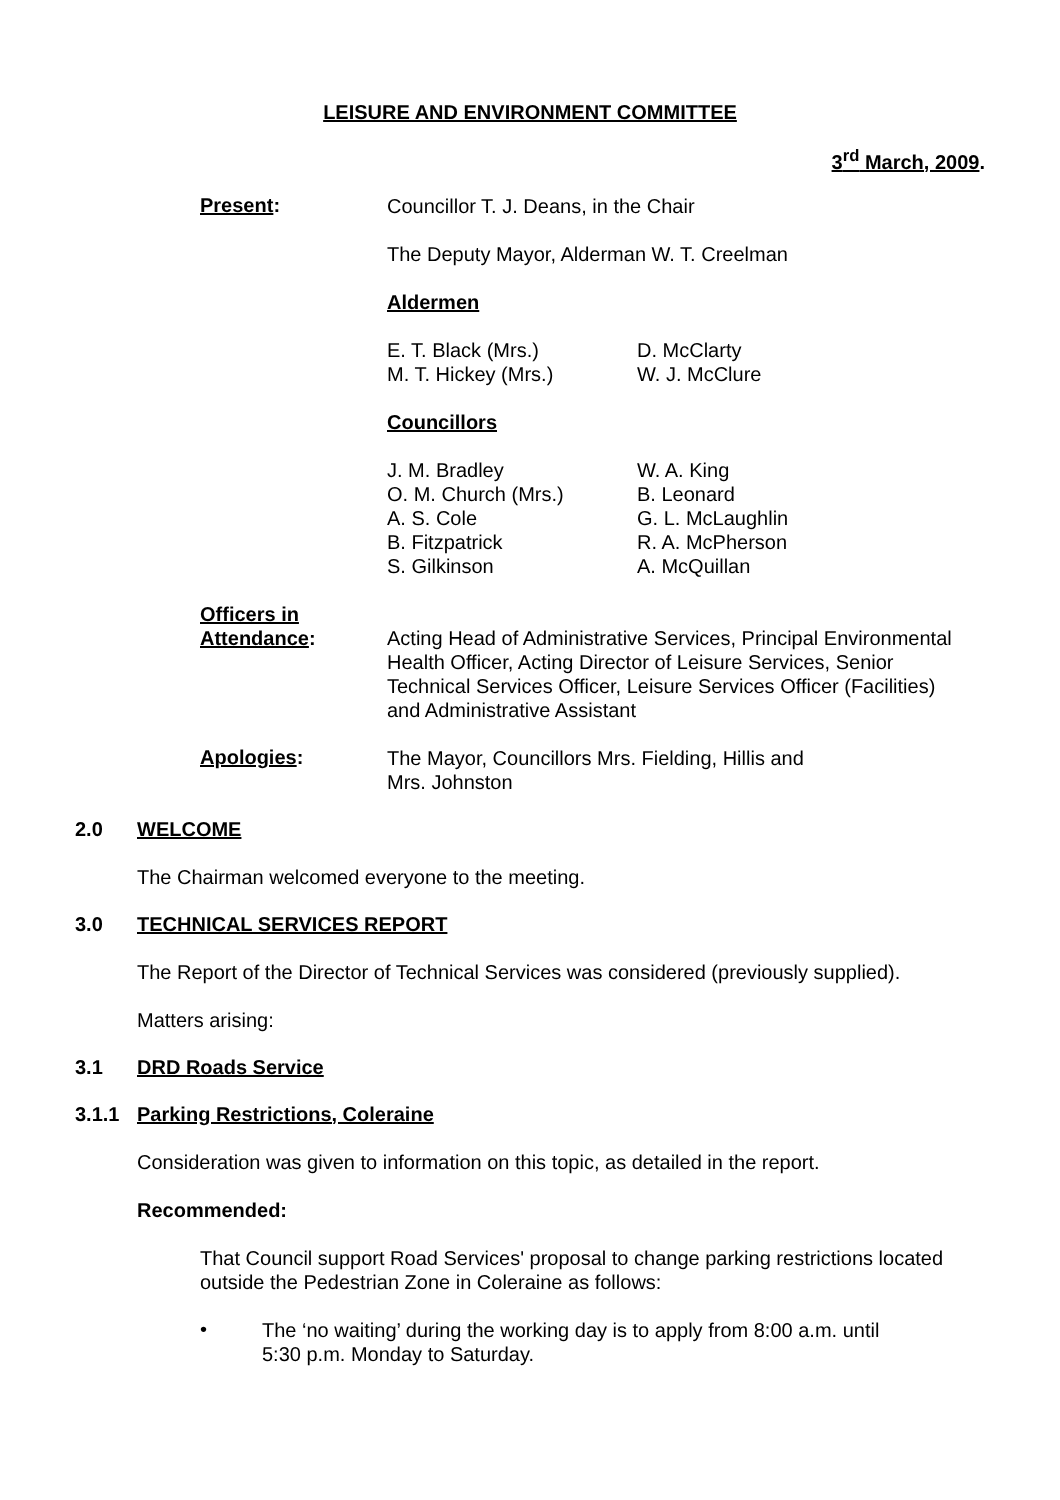LEISURE AND ENVIRONMENT COMMITTEE
3<sup>rd</sup> March, 2009.
Present:
Councillor T. J. Deans, in the Chair
The Deputy Mayor, Alderman W. T. Creelman
Aldermen
E. T. Black (Mrs.)
M. T. Hickey (Mrs.)
D. McClarty
W. J. McClure
Councillors
J. M. Bradley
O. M. Church (Mrs.)
A. S. Cole
B. Fitzpatrick
S. Gilkinson
W. A. King
B. Leonard
G. L. McLaughlin
R. A. McPherson
A. McQuillan
Officers in
Attendance:
Acting Head of Administrative Services, Principal Environmental Health Officer, Acting Director of Leisure Services, Senior Technical Services Officer, Leisure Services Officer (Facilities) and Administrative Assistant
Apologies:
The Mayor, Councillors Mrs. Fielding, Hillis and Mrs. Johnston
2.0 WELCOME
The Chairman welcomed everyone to the meeting.
3.0 TECHNICAL SERVICES REPORT
The Report of the Director of Technical Services was considered (previously supplied).
Matters arising:
3.1 DRD Roads Service
3.1.1 Parking Restrictions, Coleraine
Consideration was given to information on this topic, as detailed in the report.
Recommended:
That Council support Road Services' proposal to change parking restrictions located outside the Pedestrian Zone in Coleraine as follows:
•
The ‘no waiting’ during the working day is to apply from 8:00 a.m. until 5:30 p.m. Monday to Saturday.